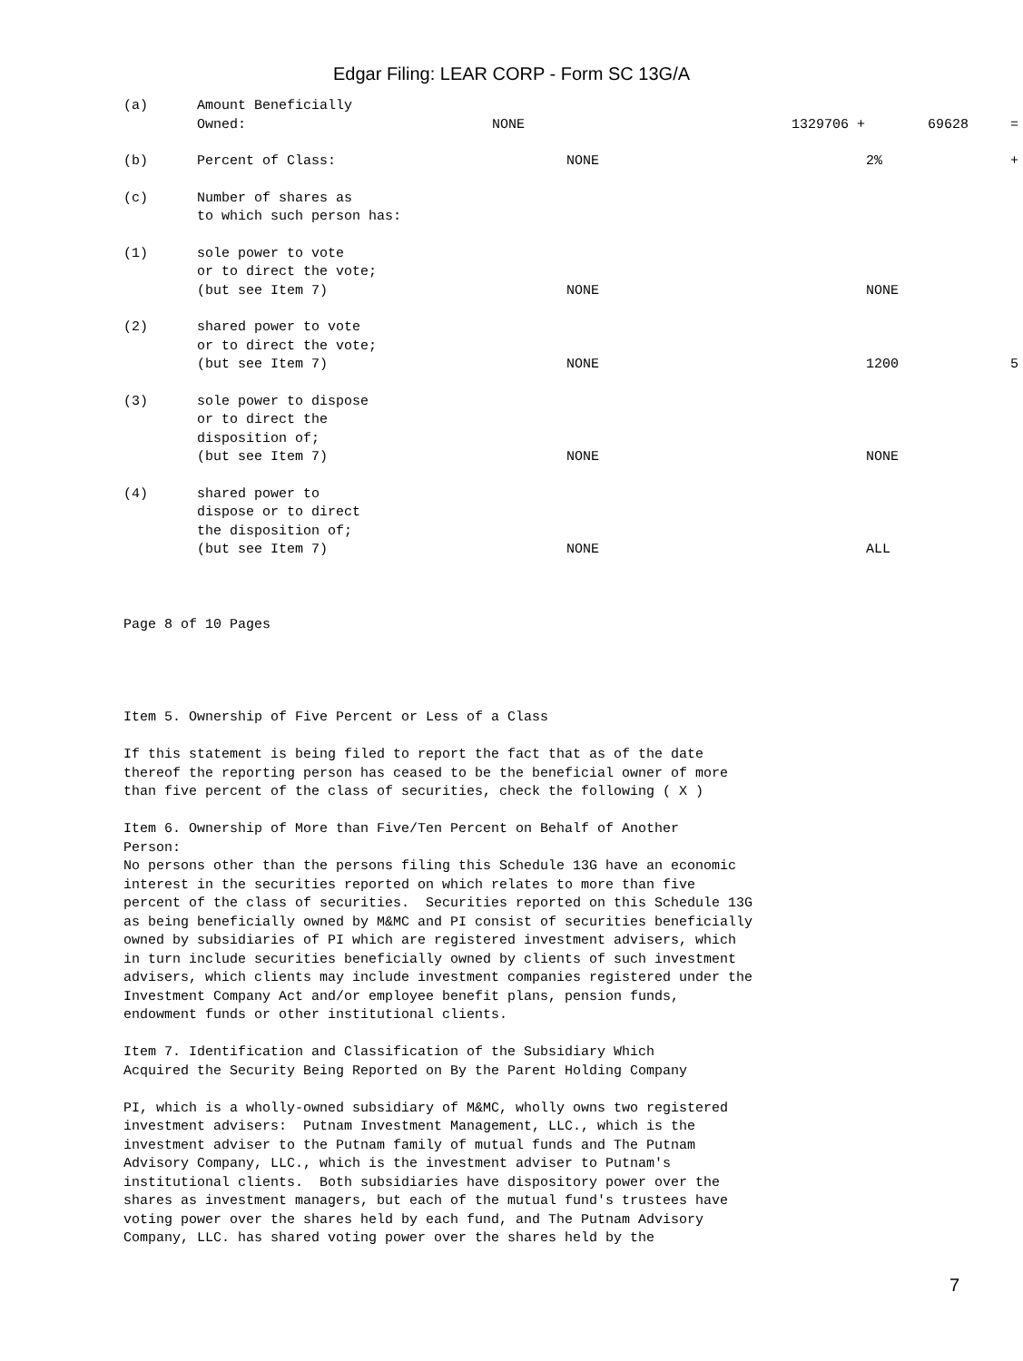Edgar Filing: LEAR CORP - Form SC 13G/A
| (a) | Amount Beneficially Owned: | NONE | 1329706 + | 69628 | = |
| (b) | Percent of Class: | NONE | 2% | | + |
| (c) | Number of shares as to which such person has: | | | | |
| (1) | sole power to vote or to direct the vote; (but see Item 7) | NONE | NONE | | |
| (2) | shared power to vote or to direct the vote; (but see Item 7) | NONE | 1200 | | 5 |
| (3) | sole power to dispose or to direct the disposition of; (but see Item 7) | NONE | NONE | | |
| (4) | shared power to dispose or to direct the disposition of; (but see Item 7) | NONE | ALL | | |
Page 8 of 10 Pages
Item 5. Ownership of Five Percent or Less of a Class If this statement is being filed to report the fact that as of the date thereof the reporting person has ceased to be the beneficial owner of more than five percent of the class of securities, check the following ( X ) Item 6. Ownership of More than Five/Ten Percent on Behalf of Another Person: No persons other than the persons filing this Schedule 13G have an economic interest in the securities reported on which relates to more than five percent of the class of securities. Securities reported on this Schedule 13G as being beneficially owned by M&MC and PI consist of securities beneficially owned by subsidiaries of PI which are registered investment advisers, which in turn include securities beneficially owned by clients of such investment advisers, which clients may include investment companies registered under the Investment Company Act and/or employee benefit plans, pension funds, endowment funds or other institutional clients. Item 7. Identification and Classification of the Subsidiary Which Acquired the Security Being Reported on By the Parent Holding Company PI, which is a wholly-owned subsidiary of M&MC, wholly owns two registered investment advisers: Putnam Investment Management, LLC., which is the investment adviser to the Putnam family of mutual funds and The Putnam Advisory Company, LLC., which is the investment adviser to Putnam's institutional clients. Both subsidiaries have dispository power over the shares as investment managers, but each of the mutual fund's trustees have voting power over the shares held by each fund, and The Putnam Advisory Company, LLC. has shared voting power over the shares held by the
7